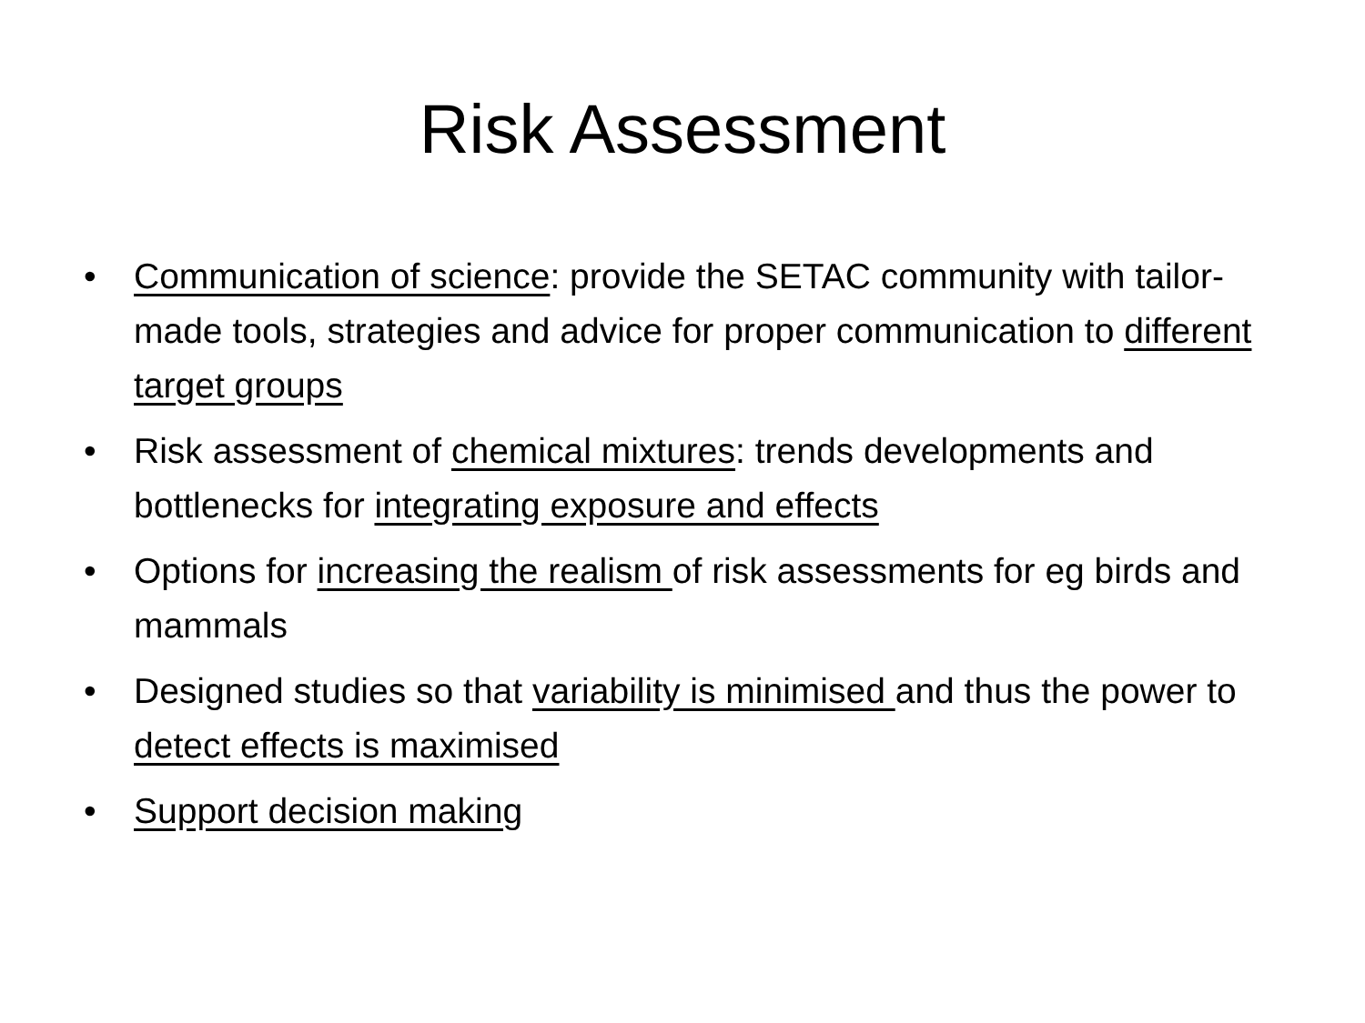Risk Assessment
• Communication of science: provide the SETAC community with tailor-made tools, strategies and advice for proper communication to different target groups
• Risk assessment of chemical mixtures: trends developments and bottlenecks for integrating exposure and effects
• Options for increasing the realism of risk assessments for eg birds and mammals
• Designed studies so that variability is minimised and thus the power to detect effects is maximised
• Support decision making